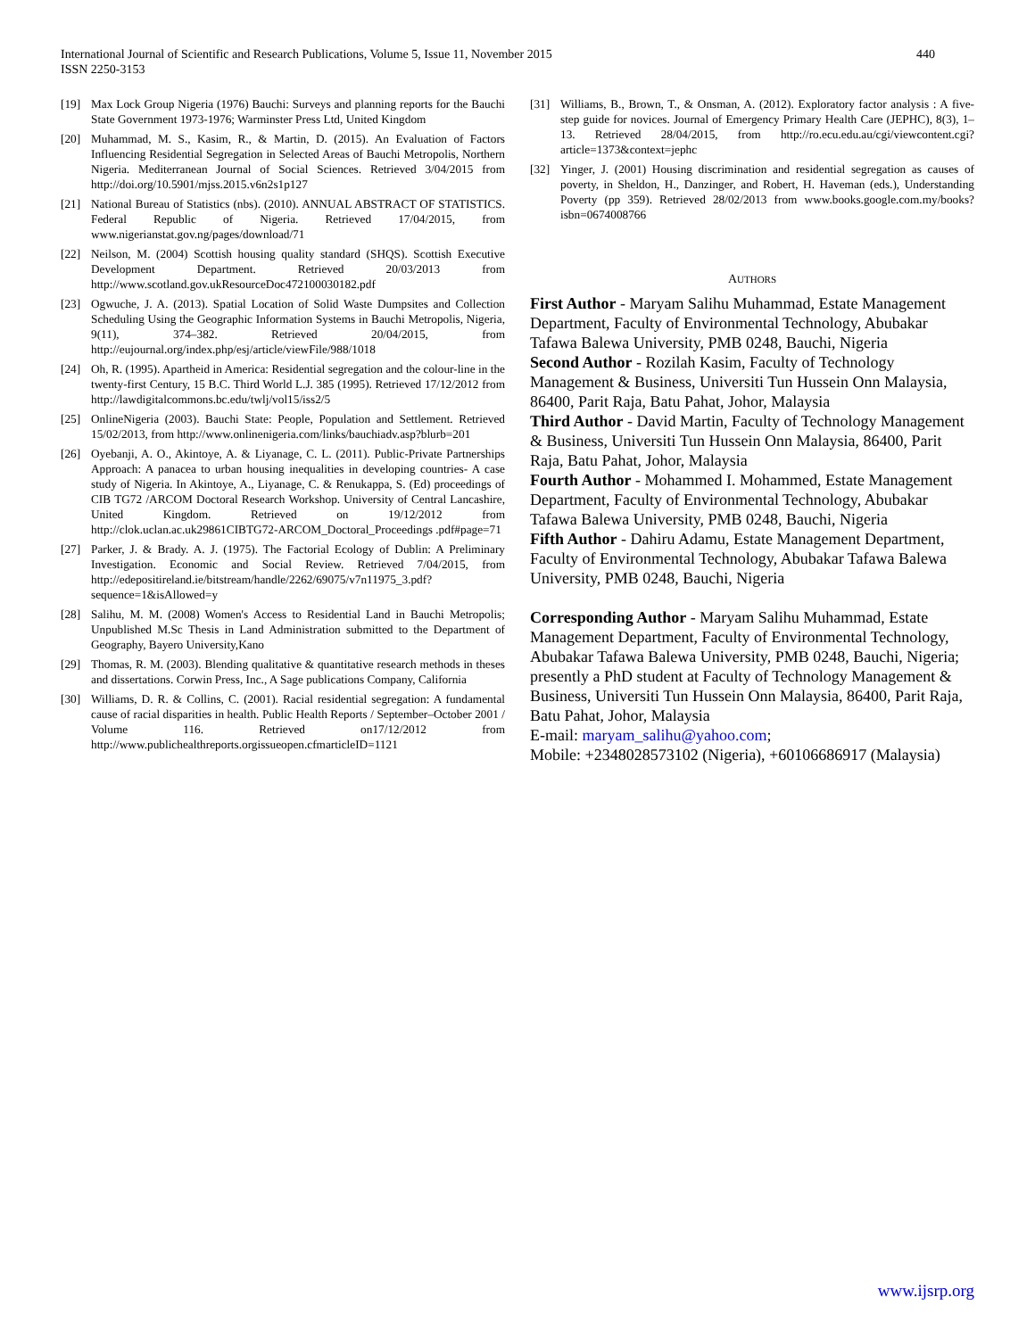440 International Journal of Scientific and Research Publications, Volume 5, Issue 11, November 2015
ISSN 2250-3153
[19] Max Lock Group Nigeria (1976) Bauchi: Surveys and planning reports for the Bauchi State Government 1973-1976; Warminster Press Ltd, United Kingdom
[20] Muhammad, M. S., Kasim, R., & Martin, D. (2015). An Evaluation of Factors Influencing Residential Segregation in Selected Areas of Bauchi Metropolis, Northern Nigeria. Mediterranean Journal of Social Sciences. Retrieved 3/04/2015 from http://doi.org/10.5901/mjss.2015.v6n2s1p127
[21] National Bureau of Statistics (nbs). (2010). ANNUAL ABSTRACT OF STATISTICS. Federal Republic of Nigeria. Retrieved 17/04/2015, from www.nigerianstat.gov.ng/pages/download/71
[22] Neilson, M. (2004) Scottish housing quality standard (SHQS). Scottish Executive Development Department. Retrieved 20/03/2013 from http://www.scotland.gov.ukResourceDoc472100030182.pdf
[23] Ogwuche, J. A. (2013). Spatial Location of Solid Waste Dumpsites and Collection Scheduling Using the Geographic Information Systems in Bauchi Metropolis, Nigeria, 9(11), 374–382. Retrieved 20/04/2015, from http://eujournal.org/index.php/esj/article/viewFile/988/1018
[24] Oh, R. (1995). Apartheid in America: Residential segregation and the colour-line in the twenty-first Century, 15 B.C. Third World L.J. 385 (1995). Retrieved 17/12/2012 from http://lawdigitalcommons.bc.edu/twlj/vol15/iss2/5
[25] OnlineNigeria (2003). Bauchi State: People, Population and Settlement. Retrieved 15/02/2013, from http://www.onlinenigeria.com/links/bauchiadv.asp?blurb=201
[26] Oyebanji, A. O., Akintoye, A. & Liyanage, C. L. (2011). Public-Private Partnerships Approach: A panacea to urban housing inequalities in developing countries- A case study of Nigeria. In Akintoye, A., Liyanage, C. & Renukappa, S. (Ed) proceedings of CIB TG72 /ARCOM Doctoral Research Workshop. University of Central Lancashire, United Kingdom. Retrieved on 19/12/2012 from http://clok.uclan.ac.uk29861CIBTG72-ARCOM_Doctoral_Proceedings .pdf#page=71
[27] Parker, J. & Brady. A. J. (1975). The Factorial Ecology of Dublin: A Preliminary Investigation. Economic and Social Review. Retrieved 7/04/2015, from http://edepositireland.ie/bitstream/handle/2262/69075/v7n11975_3.pdf?sequence=1&isAllowed=y
[28] Salihu, M. M. (2008) Women's Access to Residential Land in Bauchi Metropolis; Unpublished M.Sc Thesis in Land Administration submitted to the Department of Geography, Bayero University,Kano
[29] Thomas, R. M. (2003). Blending qualitative & quantitative research methods in theses and dissertations. Corwin Press, Inc., A Sage publications Company, California
[30] Williams, D. R. & Collins, C. (2001). Racial residential segregation: A fundamental cause of racial disparities in health. Public Health Reports / September–October 2001 / Volume 116. Retrieved on17/12/2012 from http://www.publichealthreports.orgissueopen.cfmarticleID=1121
[31] Williams, B., Brown, T., & Onsman, A. (2012). Exploratory factor analysis : A five-step guide for novices. Journal of Emergency Primary Health Care (JEPHC), 8(3), 1–13. Retrieved 28/04/2015, from http://ro.ecu.edu.au/cgi/viewcontent.cgi?article=1373&context=jephc
[32] Yinger, J. (2001) Housing discrimination and residential segregation as causes of poverty, in Sheldon, H., Danzinger, and Robert, H. Haveman (eds.), Understanding Poverty (pp 359). Retrieved 28/02/2013 from www.books.google.com.my/books?isbn=0674008766
AUTHORS
First Author - Maryam Salihu Muhammad, Estate Management Department, Faculty of Environmental Technology, Abubakar Tafawa Balewa University, PMB 0248, Bauchi, Nigeria
Second Author - Rozilah Kasim, Faculty of Technology Management & Business, Universiti Tun Hussein Onn Malaysia, 86400, Parit Raja, Batu Pahat, Johor, Malaysia
Third Author - David Martin, Faculty of Technology Management & Business, Universiti Tun Hussein Onn Malaysia, 86400, Parit Raja, Batu Pahat, Johor, Malaysia
Fourth Author - Mohammed I. Mohammed, Estate Management Department, Faculty of Environmental Technology, Abubakar Tafawa Balewa University, PMB 0248, Bauchi, Nigeria
Fifth Author - Dahiru Adamu, Estate Management Department, Faculty of Environmental Technology, Abubakar Tafawa Balewa University, PMB 0248, Bauchi, Nigeria
Corresponding Author - Maryam Salihu Muhammad, Estate Management Department, Faculty of Environmental Technology, Abubakar Tafawa Balewa University, PMB 0248, Bauchi, Nigeria; presently a PhD student at Faculty of Technology Management & Business, Universiti Tun Hussein Onn Malaysia, 86400, Parit Raja, Batu Pahat, Johor, Malaysia
E-mail: maryam_salihu@yahoo.com;
Mobile: +2348028573102 (Nigeria), +60106686917 (Malaysia)
www.ijsrp.org